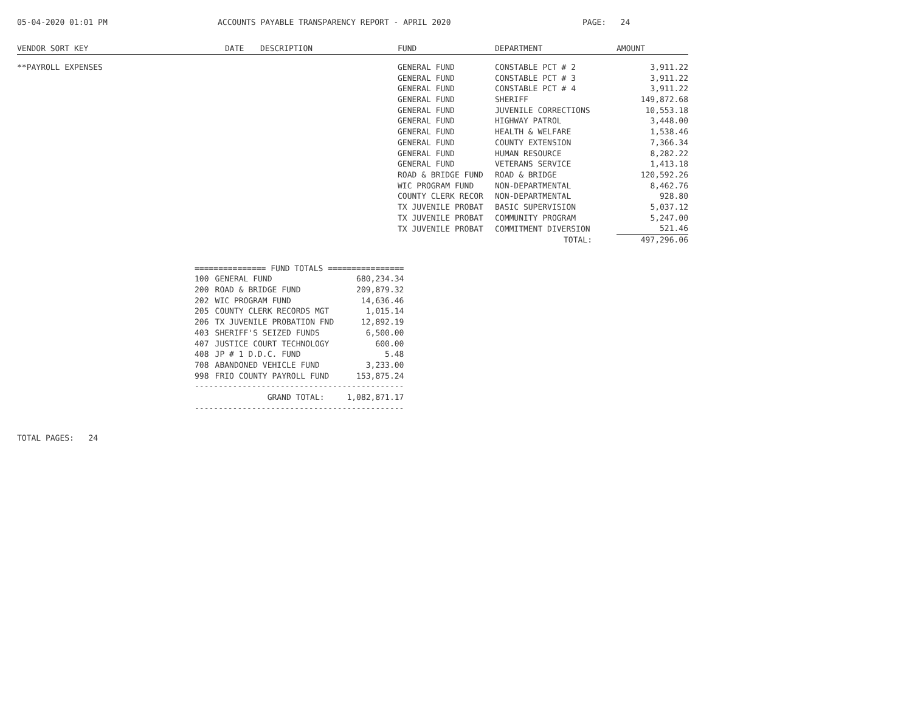05-04-2020 01:01 PM ACCOUNTS PAYABLE TRANSPARENCY REPORT - APRIL 2020 PAGE: 24
| VENDOR SORT KEY | DATE | DESCRIPTION | FUND | DEPARTMENT | AMOUNT |
| --- | --- | --- | --- | --- | --- |
| **PAYROLL EXPENSES | | | GENERAL FUND | CONSTABLE PCT # 2 | 3,911.22 |
| | | | GENERAL FUND | CONSTABLE PCT # 3 | 3,911.22 |
| | | | GENERAL FUND | CONSTABLE PCT # 4 | 3,911.22 |
| | | | GENERAL FUND | SHERIFF | 149,872.68 |
| | | | GENERAL FUND | JUVENILE CORRECTIONS | 10,553.18 |
| | | | GENERAL FUND | HIGHWAY PATROL | 3,448.00 |
| | | | GENERAL FUND | HEALTH & WELFARE | 1,538.46 |
| | | | GENERAL FUND | COUNTY EXTENSION | 7,366.34 |
| | | | GENERAL FUND | HUMAN RESOURCE | 8,282.22 |
| | | | GENERAL FUND | VETERANS SERVICE | 1,413.18 |
| | | | ROAD & BRIDGE FUND | ROAD & BRIDGE | 120,592.26 |
| | | | WIC PROGRAM FUND | NON-DEPARTMENTAL | 8,462.76 |
| | | | COUNTY CLERK RECOR | NON-DEPARTMENTAL | 928.80 |
| | | | TX JUVENILE PROBAT | BASIC SUPERVISION | 5,037.12 |
| | | | TX JUVENILE PROBAT | COMMUNITY PROGRAM | 5,247.00 |
| | | | TX JUVENILE PROBAT | COMMITMENT DIVERSION | 521.46 |
| | | | | TOTAL: | 497,296.06 |
| =============== FUND TOTALS ================ | | |
| 100 | GENERAL FUND | 680,234.34 |
| 200 | ROAD & BRIDGE FUND | 209,879.32 |
| 202 | WIC PROGRAM FUND | 14,636.46 |
| 205 | COUNTY CLERK RECORDS MGT | 1,015.14 |
| 206 | TX JUVENILE PROBATION FND | 12,892.19 |
| 403 | SHERIFF'S SEIZED FUNDS | 6,500.00 |
| 407 | JUSTICE COURT TECHNOLOGY | 600.00 |
| 408 | JP # 1 D.D.C. FUND | 5.48 |
| 708 | ABANDONED VEHICLE FUND | 3,233.00 |
| 998 | FRIO COUNTY PAYROLL FUND | 153,875.24 |
| -------------------------------------------- | | |
| | GRAND TOTAL: | 1,082,871.17 |
| -------------------------------------------- | | |
TOTAL PAGES: 24